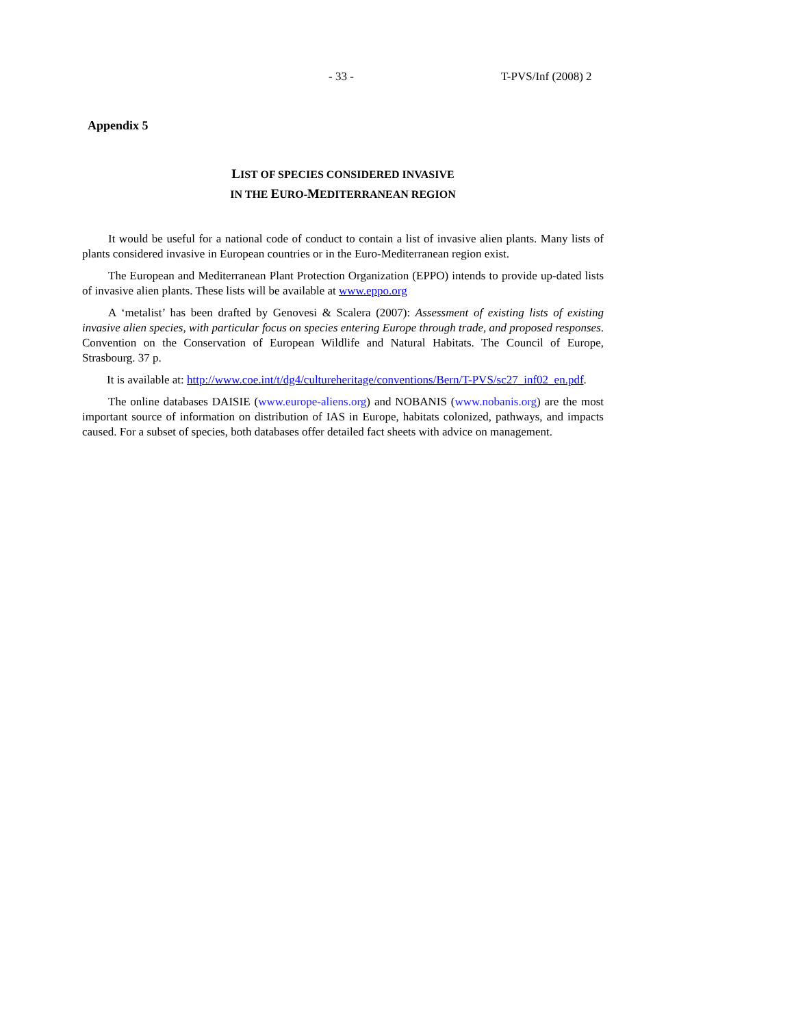- 33 - T-PVS/Inf (2008) 2
Appendix 5
LIST OF SPECIES CONSIDERED INVASIVE
IN THE EURO-MEDITERRANEAN REGION
It would be useful for a national code of conduct to contain a list of invasive alien plants. Many lists of plants considered invasive in European countries or in the Euro-Mediterranean region exist.
The European and Mediterranean Plant Protection Organization (EPPO) intends to provide up-dated lists of invasive alien plants. These lists will be available at www.eppo.org
A ‘metalist’ has been drafted by Genovesi & Scalera (2007): Assessment of existing lists of existing invasive alien species, with particular focus on species entering Europe through trade, and proposed responses. Convention on the Conservation of European Wildlife and Natural Habitats. The Council of Europe, Strasbourg. 37 p.
It is available at: http://www.coe.int/t/dg4/cultureheritage/conventions/Bern/T-PVS/sc27_inf02_en.pdf.
The online databases DAISIE (www.europe-aliens.org) and NOBANIS (www.nobanis.org) are the most important source of information on distribution of IAS in Europe, habitats colonized, pathways, and impacts caused. For a subset of species, both databases offer detailed fact sheets with advice on management.